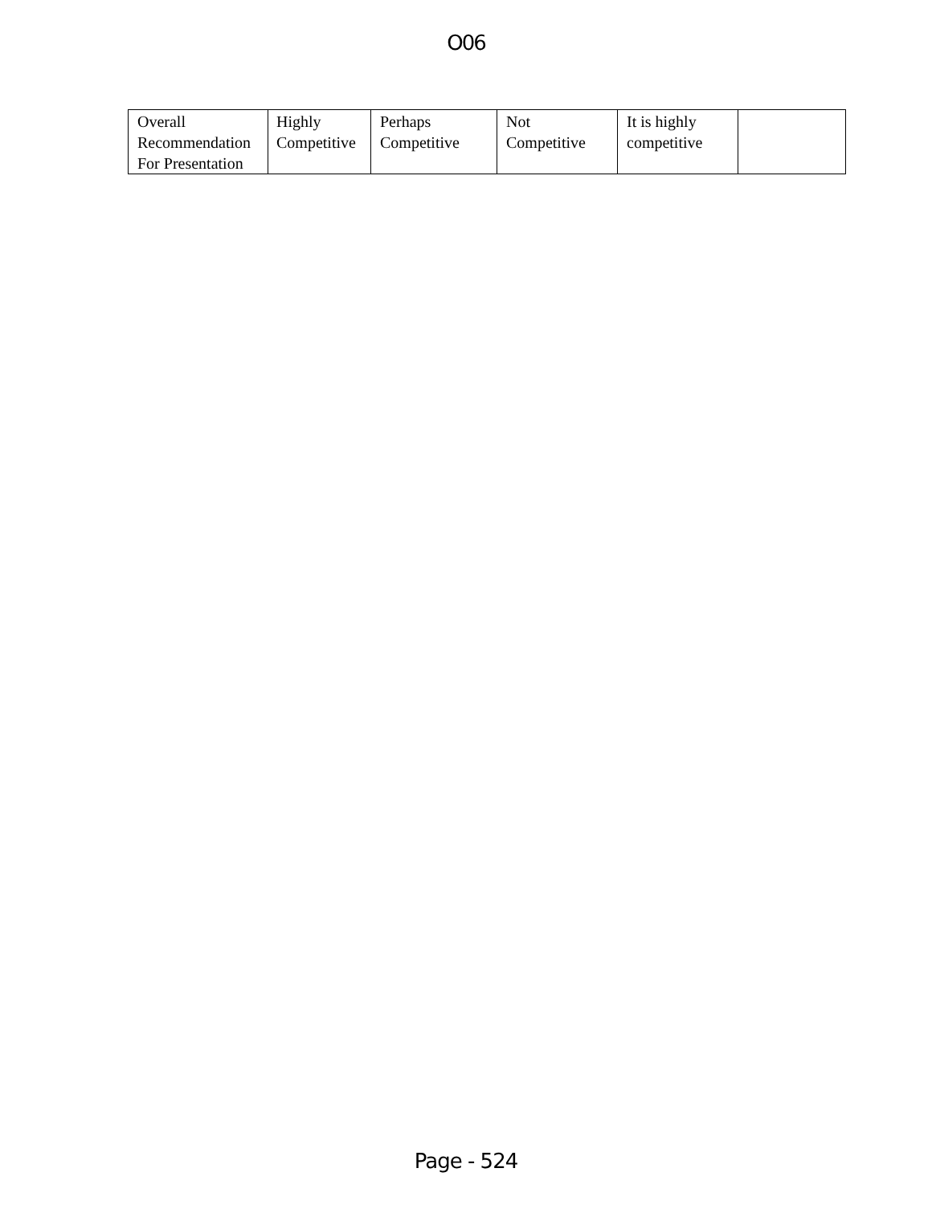O06
| Overall Recommendation For Presentation | Highly Competitive | Perhaps Competitive | Not Competitive | It is highly competitive | |
Page - 524